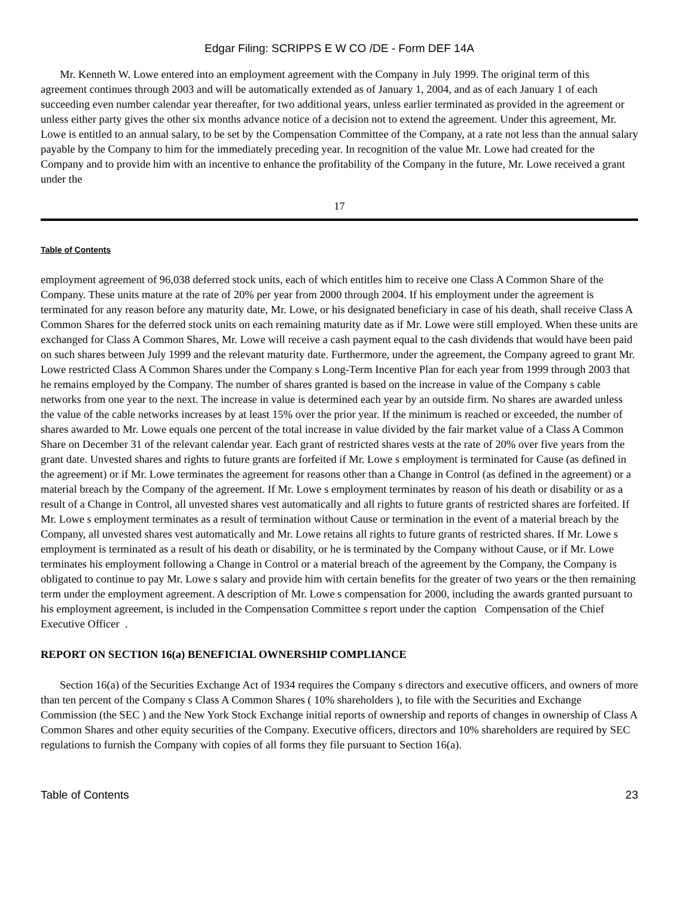Edgar Filing: SCRIPPS E W CO /DE - Form DEF 14A
Mr. Kenneth W. Lowe entered into an employment agreement with the Company in July 1999. The original term of this agreement continues through 2003 and will be automatically extended as of January 1, 2004, and as of each January 1 of each succeeding even number calendar year thereafter, for two additional years, unless earlier terminated as provided in the agreement or unless either party gives the other six months advance notice of a decision not to extend the agreement. Under this agreement, Mr. Lowe is entitled to an annual salary, to be set by the Compensation Committee of the Company, at a rate not less than the annual salary payable by the Company to him for the immediately preceding year. In recognition of the value Mr. Lowe had created for the Company and to provide him with an incentive to enhance the profitability of the Company in the future, Mr. Lowe received a grant under the
17
Table of Contents
employment agreement of 96,038 deferred stock units, each of which entitles him to receive one Class A Common Share of the Company. These units mature at the rate of 20% per year from 2000 through 2004. If his employment under the agreement is terminated for any reason before any maturity date, Mr. Lowe, or his designated beneficiary in case of his death, shall receive Class A Common Shares for the deferred stock units on each remaining maturity date as if Mr. Lowe were still employed. When these units are exchanged for Class A Common Shares, Mr. Lowe will receive a cash payment equal to the cash dividends that would have been paid on such shares between July 1999 and the relevant maturity date. Furthermore, under the agreement, the Company agreed to grant Mr. Lowe restricted Class A Common Shares under the Company s Long-Term Incentive Plan for each year from 1999 through 2003 that he remains employed by the Company. The number of shares granted is based on the increase in value of the Company s cable networks from one year to the next. The increase in value is determined each year by an outside firm. No shares are awarded unless the value of the cable networks increases by at least 15% over the prior year. If the minimum is reached or exceeded, the number of shares awarded to Mr. Lowe equals one percent of the total increase in value divided by the fair market value of a Class A Common Share on December 31 of the relevant calendar year. Each grant of restricted shares vests at the rate of 20% over five years from the grant date. Unvested shares and rights to future grants are forfeited if Mr. Lowe s employment is terminated for Cause (as defined in the agreement) or if Mr. Lowe terminates the agreement for reasons other than a Change in Control (as defined in the agreement) or a material breach by the Company of the agreement. If Mr. Lowe s employment terminates by reason of his death or disability or as a result of a Change in Control, all unvested shares vest automatically and all rights to future grants of restricted shares are forfeited. If Mr. Lowe s employment terminates as a result of termination without Cause or termination in the event of a material breach by the Company, all unvested shares vest automatically and Mr. Lowe retains all rights to future grants of restricted shares. If Mr. Lowe s employment is terminated as a result of his death or disability, or he is terminated by the Company without Cause, or if Mr. Lowe terminates his employment following a Change in Control or a material breach of the agreement by the Company, the Company is obligated to continue to pay Mr. Lowe s salary and provide him with certain benefits for the greater of two years or the then remaining term under the employment agreement. A description of Mr. Lowe s compensation for 2000, including the awards granted pursuant to his employment agreement, is included in the Compensation Committee s report under the caption Compensation of the Chief Executive Officer .
REPORT ON SECTION 16(a) BENEFICIAL OWNERSHIP COMPLIANCE
Section 16(a) of the Securities Exchange Act of 1934 requires the Company s directors and executive officers, and owners of more than ten percent of the Company s Class A Common Shares ( 10% shareholders ), to file with the Securities and Exchange Commission (the SEC ) and the New York Stock Exchange initial reports of ownership and reports of changes in ownership of Class A Common Shares and other equity securities of the Company. Executive officers, directors and 10% shareholders are required by SEC regulations to furnish the Company with copies of all forms they file pursuant to Section 16(a).
Table of Contents 23